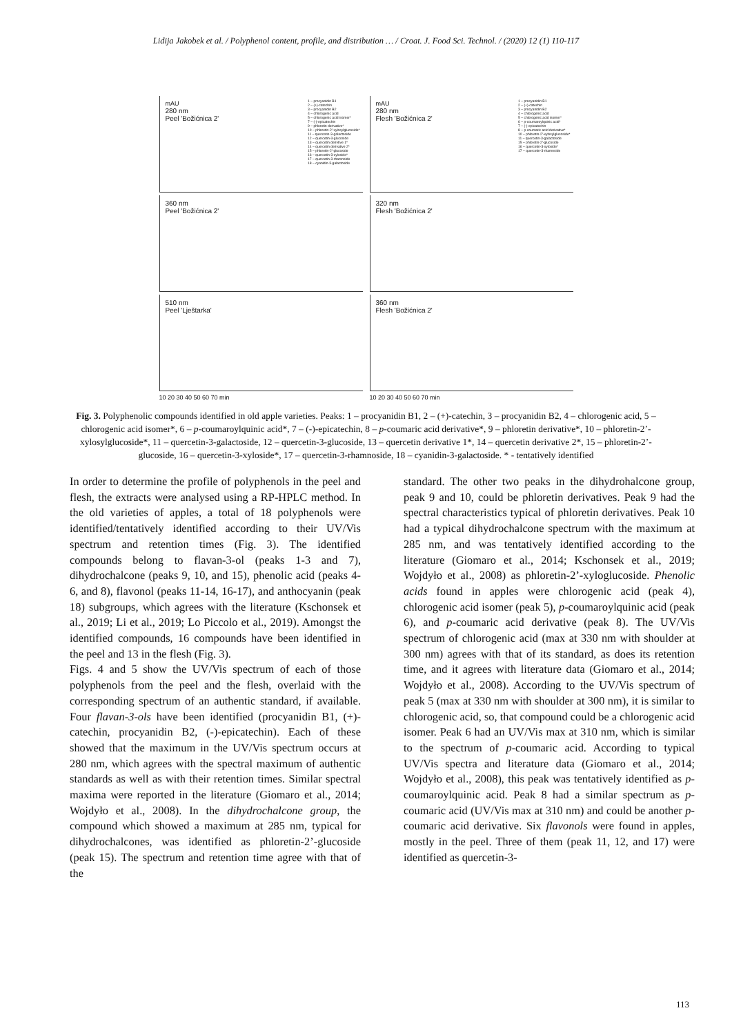Lidija Jakobek et al. / Polyphenol content, profile, and distribution … / Croat. J. Food Sci. Technol. / (2020) 12 (1) 110-117
mAU
280 nm
Peel 'Božićnica 2'
1 – procyanidin B1
2 – (+)-catechin
3 – procyanidin B2
4 – chlorogenic acid
5 – chlorogenic acid isomer*
7 – (-)-epicatechin
9 – phloretin derivative*
10 – phloretin-2'-xylosylglucoside*
11 – quercetin-3-galactoside
12 – quercetin-3-glucoside
13 – quercetin derivtive 1*
14 – quercetin derivative 2*
15 – phloretin-2'-glucoside
16 – quercetin-3-xyloside*
17 – quercetin-3-rhamnside
18 – cyanidin-3-galactoside
mAU
280 nm
Flesh 'Božićnica 2'
1 – procyanidin B1
2 – (+)-catechin
3 – procyanidin B2
4 – chlorogenic acid
5 – chlorogenic acid isomer*
6 – p-coumaroylquinic acid*
7 – (-)-epicatechin
8 – p-coumaric acid derivative*
10 – phloretin-2'-xylosylglucoside*
11 – quercetin-3-galactoside
15 – phloretin-2'-glucoside
16 – quercetin-3-xyloside*
17 – quercetin-3-rhamnside
360 nm
Peel 'Božićnica 2'
320 nm
Flesh 'Božićnica 2'
510 nm
Peel 'Lještarka'
360 nm
Flesh 'Božićnica 2'
10 20 30 40 50 60 70 min
10 20 30 40 50 60 70 min
Fig. 3. Polyphenolic compounds identified in old apple varieties. Peaks: 1 – procyanidin B1, 2 – (+)-catechin, 3 – procyanidin B2, 4 – chlorogenic acid, 5 – chlorogenic acid isomer*, 6 – p-coumaroylquinic acid*, 7 – (-)-epicatechin, 8 – p-coumaric acid derivative*, 9 – phloretin derivative*, 10 – phloretin-2’-xylosylglucoside*, 11 – quercetin-3-galactoside, 12 – quercetin-3-glucoside, 13 – quercetin derivative 1*, 14 – quercetin derivative 2*, 15 – phloretin-2’-glucoside, 16 – quercetin-3-xyloside*, 17 – quercetin-3-rhamnoside, 18 – cyanidin-3-galactoside. * - tentatively identified
In order to determine the profile of polyphenols in the peel and flesh, the extracts were analysed using a RP-HPLC method. In the old varieties of apples, a total of 18 polyphenols were identified/tentatively identified according to their UV/Vis spectrum and retention times (Fig. 3). The identified compounds belong to flavan-3-ol (peaks 1-3 and 7), dihydrochalcone (peaks 9, 10, and 15), phenolic acid (peaks 4-6, and 8), flavonol (peaks 11-14, 16-17), and anthocyanin (peak 18) subgroups, which agrees with the literature (Kschonsek et al., 2019; Li et al., 2019; Lo Piccolo et al., 2019). Amongst the identified compounds, 16 compounds have been identified in the peel and 13 in the flesh (Fig. 3).
Figs. 4 and 5 show the UV/Vis spectrum of each of those polyphenols from the peel and the flesh, overlaid with the corresponding spectrum of an authentic standard, if available. Four flavan-3-ols have been identified (procyanidin B1, (+)-catechin, procyanidin B2, (-)-epicatechin). Each of these showed that the maximum in the UV/Vis spectrum occurs at 280 nm, which agrees with the spectral maximum of authentic standards as well as with their retention times. Similar spectral maxima were reported in the literature (Giomaro et al., 2014; Wojdyło et al., 2008). In the dihydrochalcone group, the compound which showed a maximum at 285 nm, typical for dihydrochalcones, was identified as phloretin-2’-glucoside (peak 15). The spectrum and retention time agree with that of the
standard. The other two peaks in the dihydrohalcone group, peak 9 and 10, could be phloretin derivatives. Peak 9 had the spectral characteristics typical of phloretin derivatives. Peak 10 had a typical dihydrochalcone spectrum with the maximum at 285 nm, and was tentatively identified according to the literature (Giomaro et al., 2014; Kschonsek et al., 2019; Wojdyło et al., 2008) as phloretin-2’-xyloglucoside. Phenolic acids found in apples were chlorogenic acid (peak 4), chlorogenic acid isomer (peak 5), p-coumaroylquinic acid (peak 6), and p-coumaric acid derivative (peak 8). The UV/Vis spectrum of chlorogenic acid (max at 330 nm with shoulder at 300 nm) agrees with that of its standard, as does its retention time, and it agrees with literature data (Giomaro et al., 2014; Wojdyło et al., 2008). According to the UV/Vis spectrum of peak 5 (max at 330 nm with shoulder at 300 nm), it is similar to chlorogenic acid, so, that compound could be a chlorogenic acid isomer. Peak 6 had an UV/Vis max at 310 nm, which is similar to the spectrum of p-coumaric acid. According to typical UV/Vis spectra and literature data (Giomaro et al., 2014; Wojdyło et al., 2008), this peak was tentatively identified as p-coumaroylquinic acid. Peak 8 had a similar spectrum as p-coumaric acid (UV/Vis max at 310 nm) and could be another p-coumaric acid derivative. Six flavonols were found in apples, mostly in the peel. Three of them (peak 11, 12, and 17) were identified as quercetin-3-
113